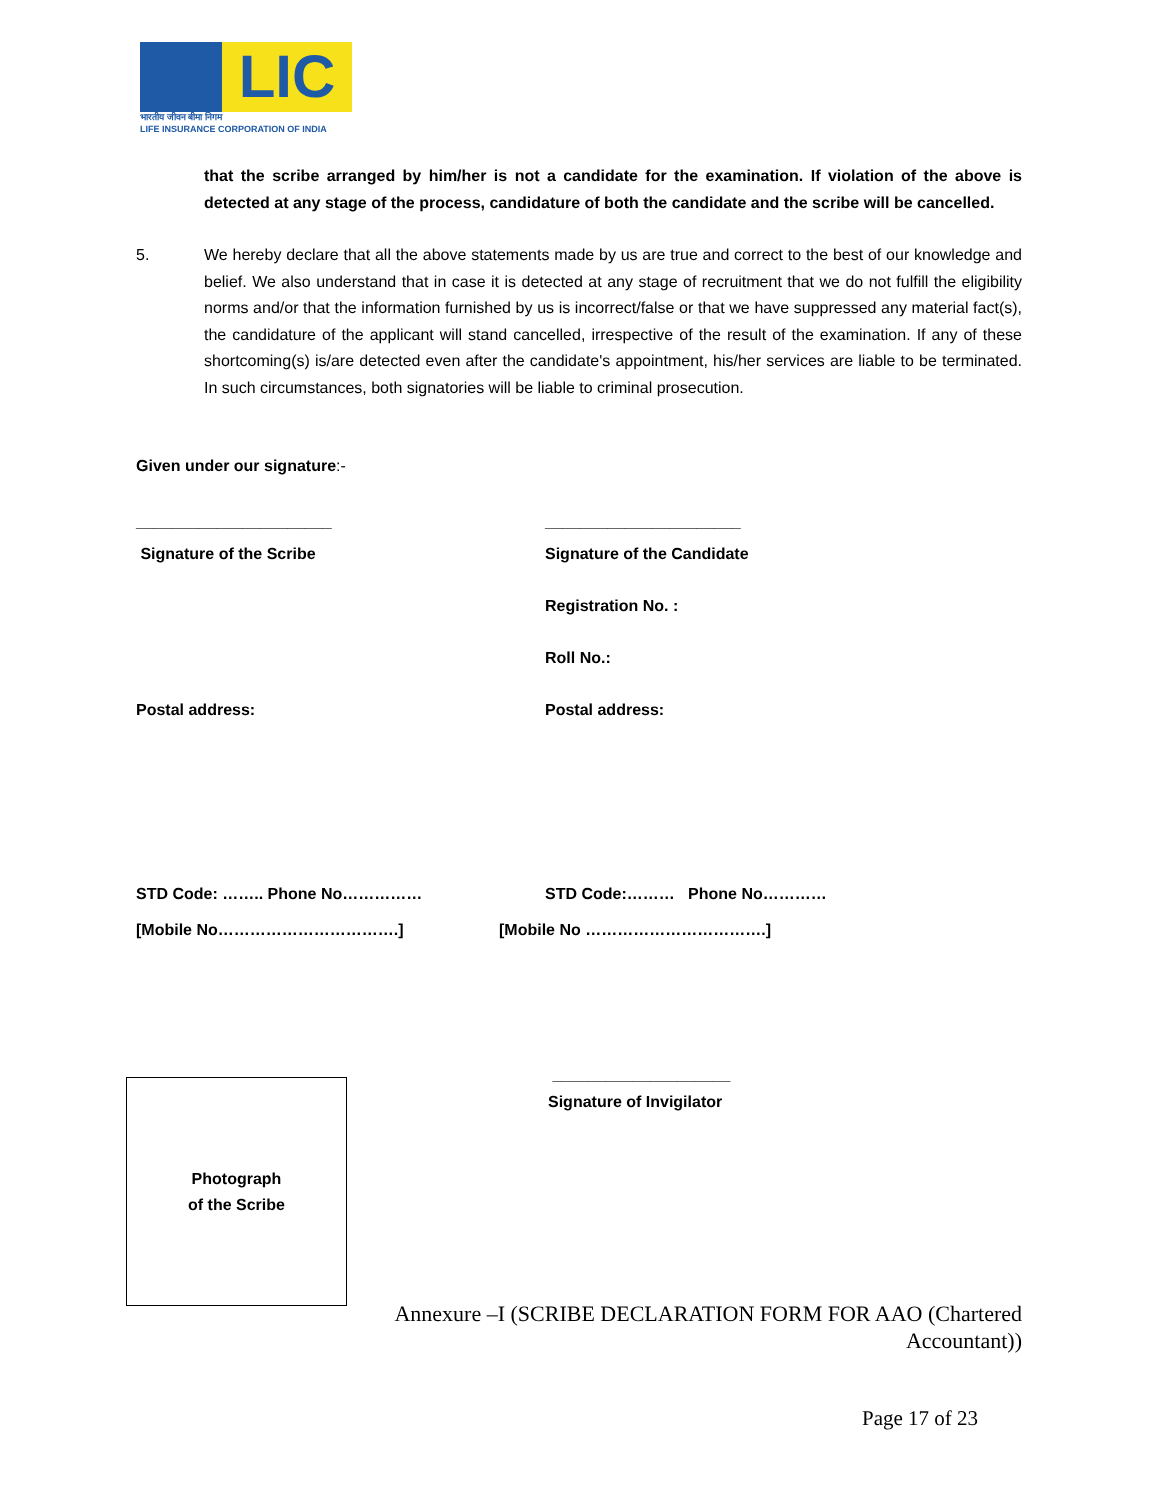LIC
भारतीय जीवन बीमा निगम
LIFE INSURANCE CORPORATION OF INDIA
that the scribe arranged by him/her is not a candidate for the examination. If violation of the above is detected at any stage of the process, candidature of both the candidate and the scribe will be cancelled.
5. We hereby declare that all the above statements made by us are true and correct to the best of our knowledge and belief. We also understand that in case it is detected at any stage of recruitment that we do not fulfill the eligibility norms and/or that the information furnished by us is incorrect/false or that we have suppressed any material fact(s), the candidature of the applicant will stand cancelled, irrespective of the result of the examination. If any of these shortcoming(s) is/are detected even after the candidate's appointment, his/her services are liable to be terminated. In such circumstances, both signatories will be liable to criminal prosecution.
Given under our signature:-
______________________ ______________________
Signature of the Scribe Signature of the Candidate
Registration No. :
Roll No.:
Postal address: Postal address:
STD Code: …….. Phone No…………… STD Code:……… Phone No…………
[Mobile No…………………………….] [Mobile No …………………………….]
Photograph
of the Scribe
____________________
Signature of Invigilator
Annexure –I (SCRIBE DECLARATION FORM FOR AAO (Chartered Accountant))
Page 17 of 23